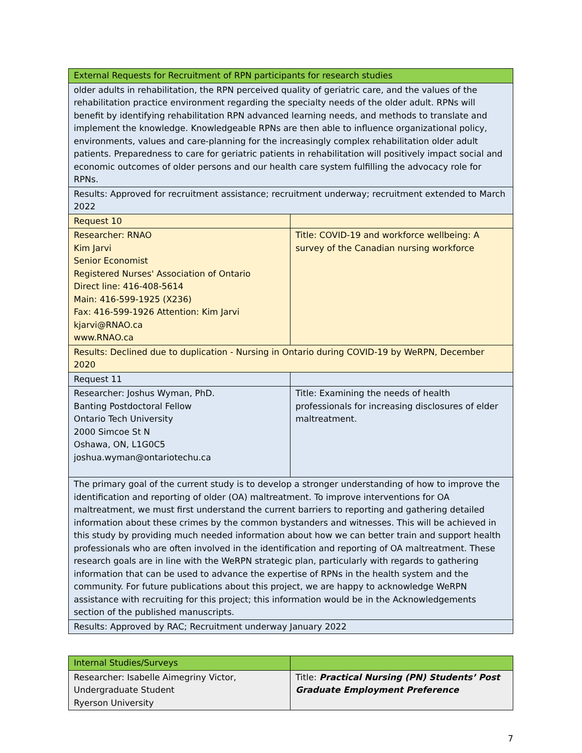| External Requests for Recruitment of RPN participants for research studies | |
| older adults in rehabilitation, the RPN perceived quality of geriatric care, and the values of the rehabilitation practice environment regarding the specialty needs of the older adult. RPNs will benefit by identifying rehabilitation RPN advanced learning needs, and methods to translate and implement the knowledge. Knowledgeable RPNs are then able to influence organizational policy, environments, values and care-planning for the increasingly complex rehabilitation older adult patients. Preparedness to care for geriatric patients in rehabilitation will positively impact social and economic outcomes of older persons and our health care system fulfilling the advocacy role for RPNs. | |
| Results: Approved for recruitment assistance; recruitment underway; recruitment extended to March 2022 | |
| Request 10 | |
| Researcher: RNAO Kim Jarvi Senior Economist Registered Nurses' Association of Ontario Direct line: 416-408-5614 Main: 416-599-1925 (X236) Fax: 416-599-1926 Attention: Kim Jarvi kjarvi@RNAO.ca www.RNAO.ca | Title: COVID-19 and workforce wellbeing: A survey of the Canadian nursing workforce |
| Results: Declined due to duplication - Nursing in Ontario during COVID-19 by WeRPN, December 2020 | |
| Request 11 | |
| Researcher: Joshus Wyman, PhD. Banting Postdoctoral Fellow Ontario Tech University 2000 Simcoe St N Oshawa, ON, L1G0C5 joshua.wyman@ontariotechu.ca | Title: Examining the needs of health professionals for increasing disclosures of elder maltreatment. |
| The primary goal of the current study is to develop a stronger understanding of how to improve the identification and reporting of older (OA) maltreatment. To improve interventions for OA maltreatment, we must first understand the current barriers to reporting and gathering detailed information about these crimes by the common bystanders and witnesses. This will be achieved in this study by providing much needed information about how we can better train and support health professionals who are often involved in the identification and reporting of OA maltreatment. These research goals are in line with the WeRPN strategic plan, particularly with regards to gathering information that can be used to advance the expertise of RPNs in the health system and the community. For future publications about this project, we are happy to acknowledge WeRPN assistance with recruiting for this project; this information would be in the Acknowledgements section of the published manuscripts. | |
| Results: Approved by RAC; Recruitment underway January 2022 | |
| Internal Studies/Surveys | |
| Researcher: Isabelle Aimegriny Victor, Undergraduate Student Ryerson University | Title: Practical Nursing (PN) Students’ Post Graduate Employment Preference |
7